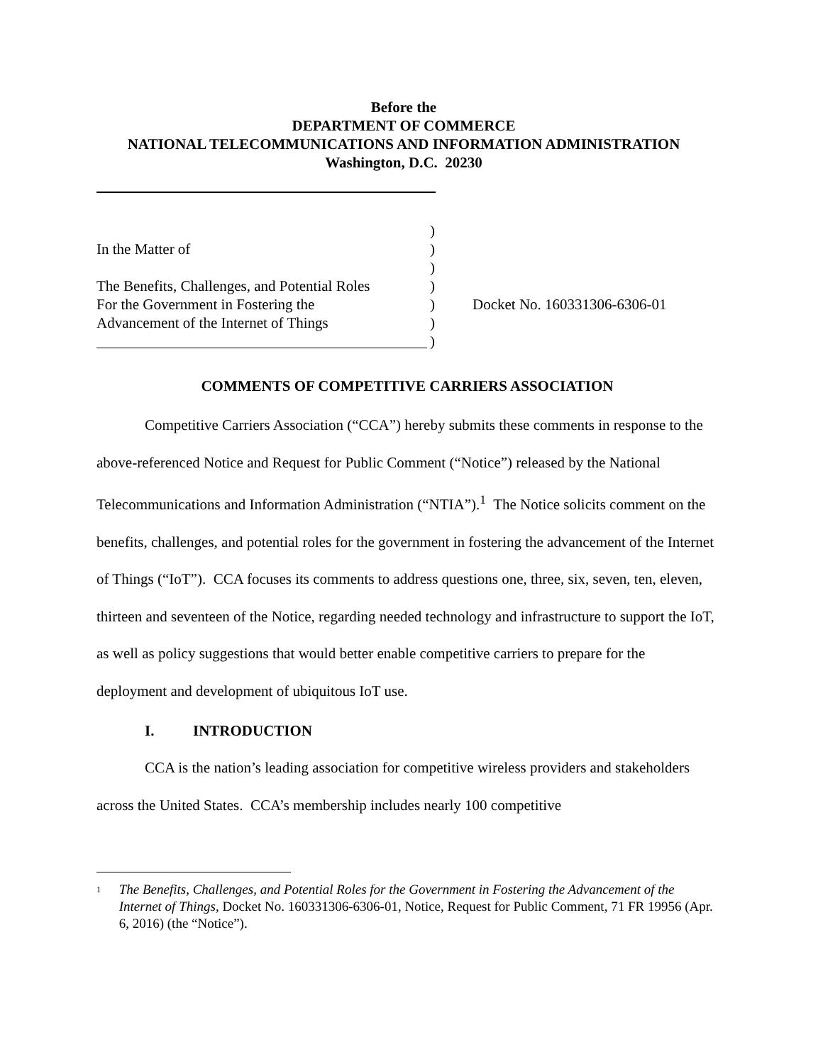Before the
DEPARTMENT OF COMMERCE
NATIONAL TELECOMMUNICATIONS AND INFORMATION ADMINISTRATION
Washington, D.C. 20230
In the Matter of
The Benefits, Challenges, and Potential Roles
For the Government in Fostering the
Advancement of the Internet of Things
)
)
)
)
)
)
)
Docket No. 160331306-6306-01
COMMENTS OF COMPETITIVE CARRIERS ASSOCIATION
Competitive Carriers Association (“CCA”) hereby submits these comments in response to the above-referenced Notice and Request for Public Comment (“Notice”) released by the National Telecommunications and Information Administration (“NTIA”).<sup>1</sup> The Notice solicits comment on the benefits, challenges, and potential roles for the government in fostering the advancement of the Internet of Things (“IoT”). CCA focuses its comments to address questions one, three, six, seven, ten, eleven, thirteen and seventeen of the Notice, regarding needed technology and infrastructure to support the IoT, as well as policy suggestions that would better enable competitive carriers to prepare for the deployment and development of ubiquitous IoT use.
I. INTRODUCTION
CCA is the nation’s leading association for competitive wireless providers and stakeholders across the United States. CCA’s membership includes nearly 100 competitive
1 The Benefits, Challenges, and Potential Roles for the Government in Fostering the Advancement of the Internet of Things, Docket No. 160331306-6306-01, Notice, Request for Public Comment, 71 FR 19956 (Apr. 6, 2016) (the “Notice”).